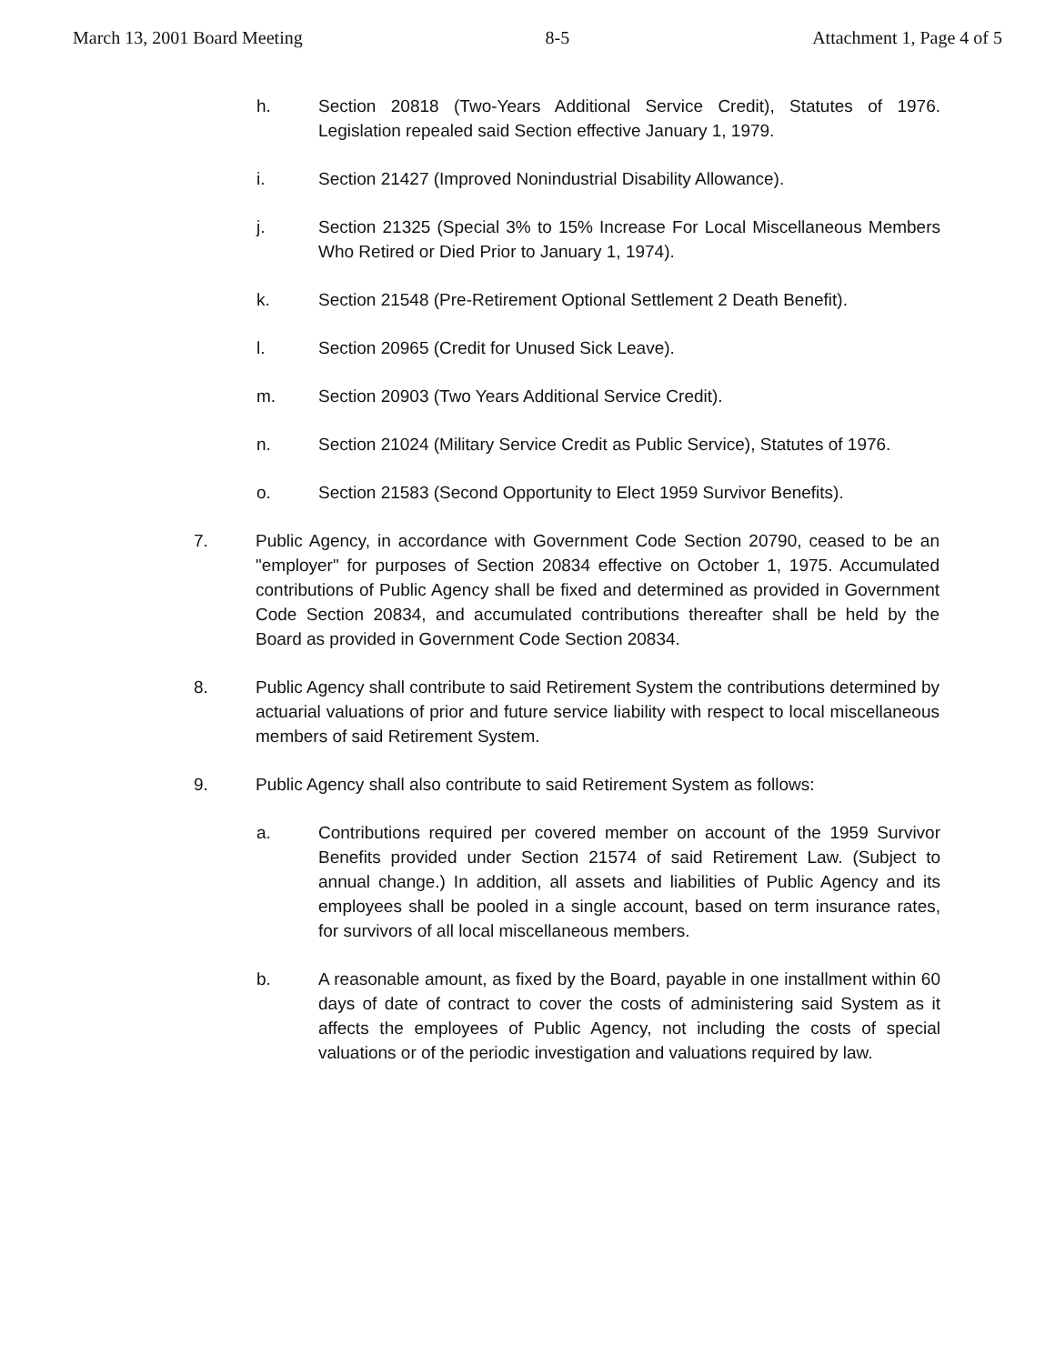March 13, 2001 Board Meeting 8-5 Attachment 1, Page 4 of 5
h. Section 20818 (Two-Years Additional Service Credit), Statutes of 1976. Legislation repealed said Section effective January 1, 1979.
i. Section 21427 (Improved Nonindustrial Disability Allowance).
j. Section 21325 (Special 3% to 15% Increase For Local Miscellaneous Members Who Retired or Died Prior to January 1, 1974).
k. Section 21548 (Pre-Retirement Optional Settlement 2 Death Benefit).
l. Section 20965 (Credit for Unused Sick Leave).
m. Section 20903 (Two Years Additional Service Credit).
n. Section 21024 (Military Service Credit as Public Service), Statutes of 1976.
o. Section 21583 (Second Opportunity to Elect 1959 Survivor Benefits).
7. Public Agency, in accordance with Government Code Section 20790, ceased to be an "employer" for purposes of Section 20834 effective on October 1, 1975. Accumulated contributions of Public Agency shall be fixed and determined as provided in Government Code Section 20834, and accumulated contributions thereafter shall be held by the Board as provided in Government Code Section 20834.
8. Public Agency shall contribute to said Retirement System the contributions determined by actuarial valuations of prior and future service liability with respect to local miscellaneous members of said Retirement System.
9. Public Agency shall also contribute to said Retirement System as follows:
a. Contributions required per covered member on account of the 1959 Survivor Benefits provided under Section 21574 of said Retirement Law. (Subject to annual change.) In addition, all assets and liabilities of Public Agency and its employees shall be pooled in a single account, based on term insurance rates, for survivors of all local miscellaneous members.
b. A reasonable amount, as fixed by the Board, payable in one installment within 60 days of date of contract to cover the costs of administering said System as it affects the employees of Public Agency, not including the costs of special valuations or of the periodic investigation and valuations required by law.